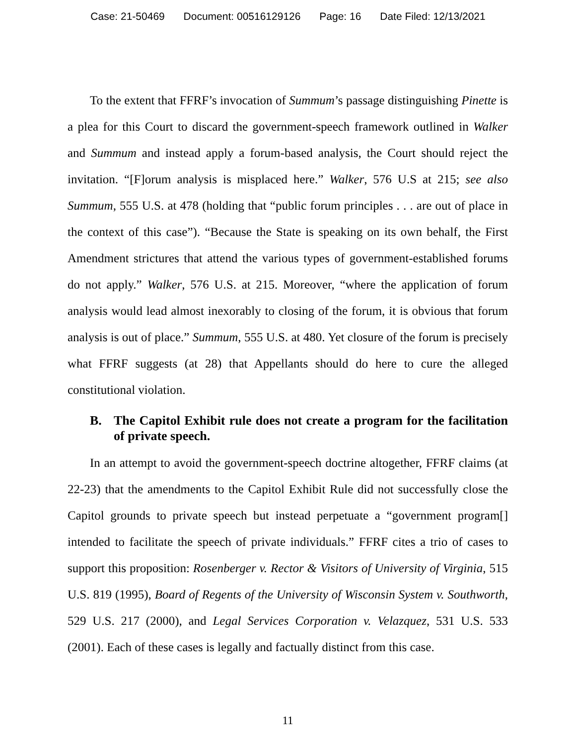Case: 21-50469 Document: 00516129126 Page: 16 Date Filed: 12/13/2021
To the extent that FFRF’s invocation of Summum’s passage distinguishing Pinette is a plea for this Court to discard the government-speech framework outlined in Walker and Summum and instead apply a forum-based analysis, the Court should reject the invitation. “[F]orum analysis is misplaced here.” Walker, 576 U.S at 215; see also Summum, 555 U.S. at 478 (holding that “public forum principles . . . are out of place in the context of this case”). “Because the State is speaking on its own behalf, the First Amendment strictures that attend the various types of government-established forums do not apply.” Walker, 576 U.S. at 215. Moreover, “where the application of forum analysis would lead almost inexorably to closing of the forum, it is obvious that forum analysis is out of place.” Summum, 555 U.S. at 480. Yet closure of the forum is precisely what FFRF suggests (at 28) that Appellants should do here to cure the alleged constitutional violation.
B. The Capitol Exhibit rule does not create a program for the facilitation of private speech.
In an attempt to avoid the government-speech doctrine altogether, FFRF claims (at 22-23) that the amendments to the Capitol Exhibit Rule did not successfully close the Capitol grounds to private speech but instead perpetuate a “government program[] intended to facilitate the speech of private individuals.” FFRF cites a trio of cases to support this proposition: Rosenberger v. Rector & Visitors of University of Virginia, 515 U.S. 819 (1995), Board of Regents of the University of Wisconsin System v. Southworth, 529 U.S. 217 (2000), and Legal Services Corporation v. Velazquez, 531 U.S. 533 (2001). Each of these cases is legally and factually distinct from this case.
11